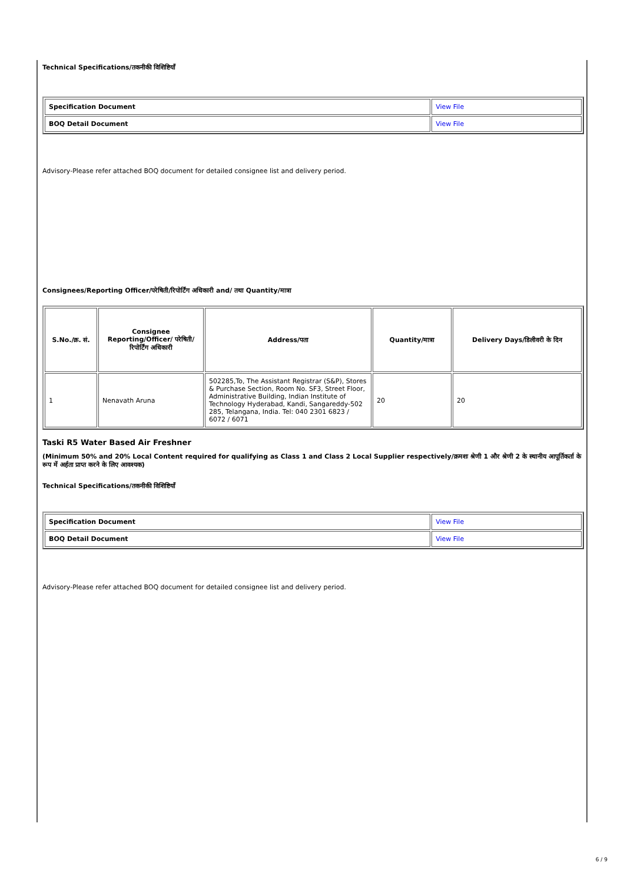Technical Specifications/तकनीकी विशिष्टियाँ
| Specification Document | View File |
| BOQ Detail Document | View File |
Advisory-Please refer attached BOQ document for detailed consignee list and delivery period.
Consignees/Reporting Officer/परेषिती/रिपोर्टिंग अधिकारी and/ तथा Quantity/मात्रा
| S.No./क्र. सं. | Consignee Reporting/Officer/ परेषिती/रिपोर्टिंग अधिकारी | Address/पता | Quantity/मात्रा | Delivery Days/डिलीवरी के दिन |
| --- | --- | --- | --- | --- |
| 1 | Nenavath Aruna | 502285,To, The Assistant Registrar (S&P), Stores & Purchase Section, Room No. SF3, Street Floor, Administrative Building, Indian Institute of Technology Hyderabad, Kandi, Sangareddy-502 285, Telangana, India. Tel: 040 2301 6823 / 6072 / 6071 | 20 | 20 |
Taski R5 Water Based Air Freshner
(Minimum 50% and 20% Local Content required for qualifying as Class 1 and Class 2 Local Supplier respectively/क्रमशः श्रेणी 1 और श्रेणी 2 के स्थानीय आपूर्तिकर्ता के रूप में अर्हता प्राप्त करने के लिए आवश्यक)
Technical Specifications/तकनीकी विशिष्टियाँ
| Specification Document | View File |
| BOQ Detail Document | View File |
Advisory-Please refer attached BOQ document for detailed consignee list and delivery period.
6 / 9